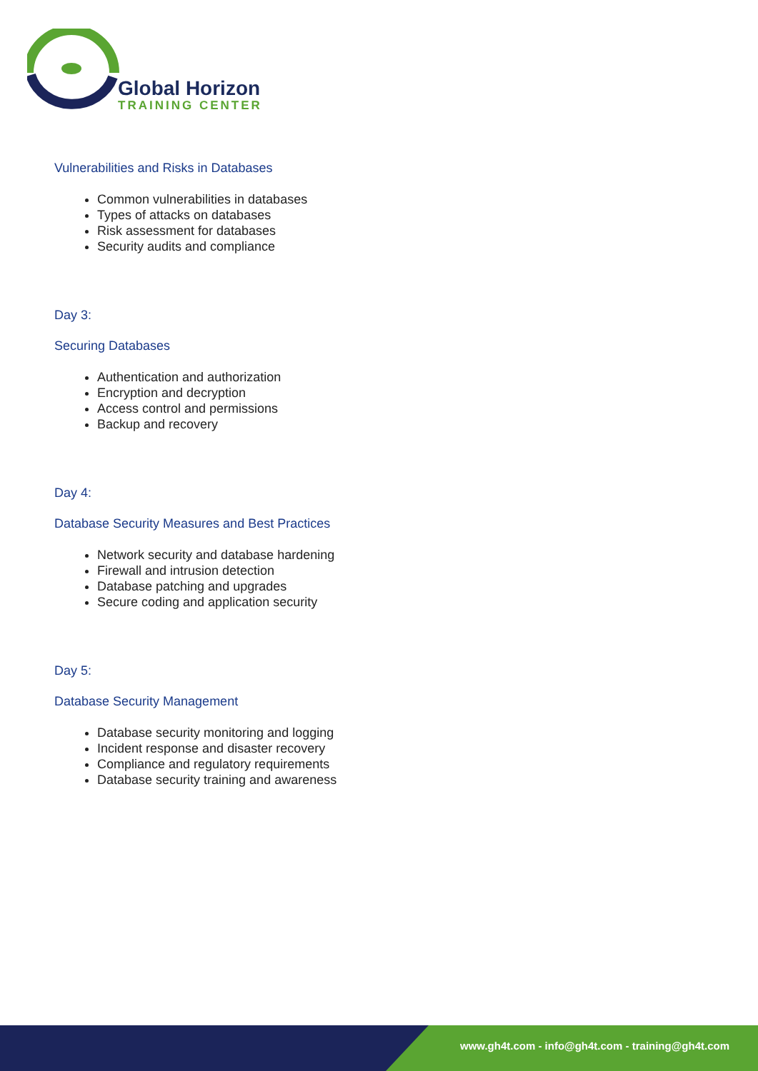Global Horizon
TRAINING CENTER
Vulnerabilities and Risks in Databases
Common vulnerabilities in databases
Types of attacks on databases
Risk assessment for databases
Security audits and compliance
Day 3:
Securing Databases
Authentication and authorization
Encryption and decryption
Access control and permissions
Backup and recovery
Day 4:
Database Security Measures and Best Practices
Network security and database hardening
Firewall and intrusion detection
Database patching and upgrades
Secure coding and application security
Day 5:
Database Security Management
Database security monitoring and logging
Incident response and disaster recovery
Compliance and regulatory requirements
Database security training and awareness
www.gh4t.com - info@gh4t.com - training@gh4t.com